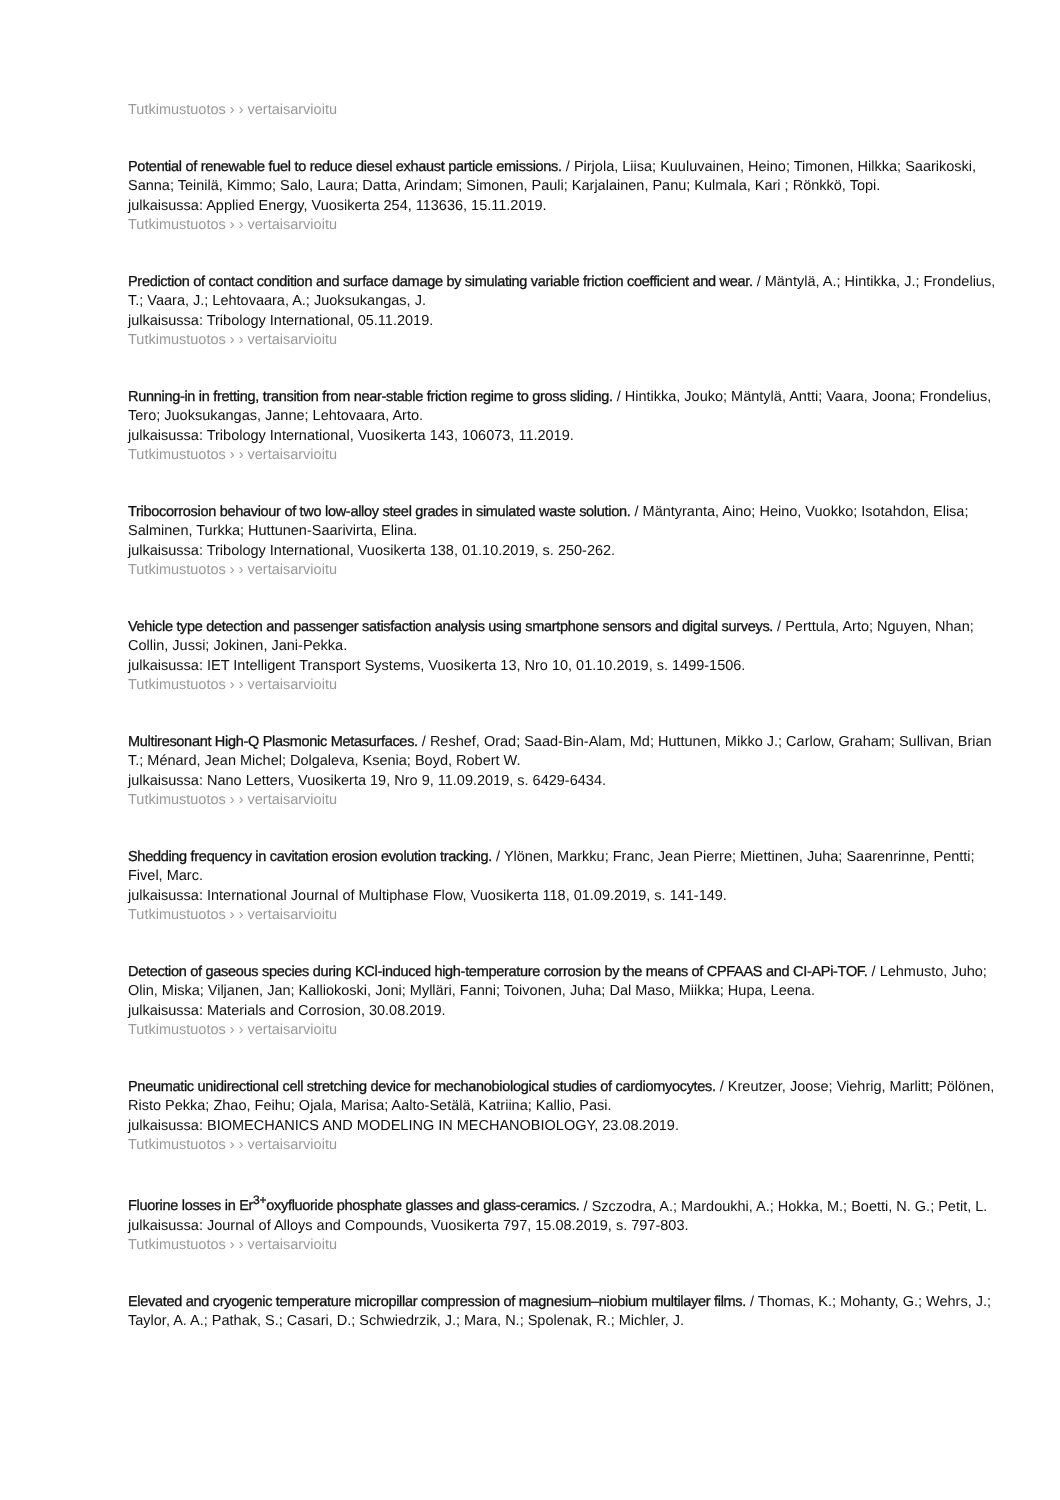Tutkimustuotos › › vertaisarvioitu
Potential of renewable fuel to reduce diesel exhaust particle emissions. / Pirjola, Liisa; Kuuluvainen, Heino; Timonen, Hilkka; Saarikoski, Sanna; Teinilä, Kimmo; Salo, Laura; Datta, Arindam; Simonen, Pauli; Karjalainen, Panu; Kulmala, Kari ; Rönkkö, Topi.
julkaisussa: Applied Energy, Vuosikerta 254, 113636, 15.11.2019.
Tutkimustuotos › › vertaisarvioitu
Prediction of contact condition and surface damage by simulating variable friction coefficient and wear. / Mäntylä, A.; Hintikka, J.; Frondelius, T.; Vaara, J.; Lehtovaara, A.; Juoksukangas, J.
julkaisussa: Tribology International, 05.11.2019.
Tutkimustuotos › › vertaisarvioitu
Running-in in fretting, transition from near-stable friction regime to gross sliding. / Hintikka, Jouko; Mäntylä, Antti; Vaara, Joona; Frondelius, Tero; Juoksukangas, Janne; Lehtovaara, Arto.
julkaisussa: Tribology International, Vuosikerta 143, 106073, 11.2019.
Tutkimustuotos › › vertaisarvioitu
Tribocorrosion behaviour of two low-alloy steel grades in simulated waste solution. / Mäntyranta, Aino; Heino, Vuokko; Isotahdon, Elisa; Salminen, Turkka; Huttunen-Saarivirta, Elina.
julkaisussa: Tribology International, Vuosikerta 138, 01.10.2019, s. 250-262.
Tutkimustuotos › › vertaisarvioitu
Vehicle type detection and passenger satisfaction analysis using smartphone sensors and digital surveys. / Perttula, Arto; Nguyen, Nhan; Collin, Jussi; Jokinen, Jani-Pekka.
julkaisussa: IET Intelligent Transport Systems, Vuosikerta 13, Nro 10, 01.10.2019, s. 1499-1506.
Tutkimustuotos › › vertaisarvioitu
Multiresonant High-Q Plasmonic Metasurfaces. / Reshef, Orad; Saad-Bin-Alam, Md; Huttunen, Mikko J.; Carlow, Graham; Sullivan, Brian T.; Ménard, Jean Michel; Dolgaleva, Ksenia; Boyd, Robert W.
julkaisussa: Nano Letters, Vuosikerta 19, Nro 9, 11.09.2019, s. 6429-6434.
Tutkimustuotos › › vertaisarvioitu
Shedding frequency in cavitation erosion evolution tracking. / Ylönen, Markku; Franc, Jean Pierre; Miettinen, Juha; Saarenrinne, Pentti; Fivel, Marc.
julkaisussa: International Journal of Multiphase Flow, Vuosikerta 118, 01.09.2019, s. 141-149.
Tutkimustuotos › › vertaisarvioitu
Detection of gaseous species during KCl-induced high-temperature corrosion by the means of CPFAAS and CI-APi-TOF. / Lehmusto, Juho; Olin, Miska; Viljanen, Jan; Kalliokoski, Joni; Mylläri, Fanni; Toivonen, Juha; Dal Maso, Miikka; Hupa, Leena.
julkaisussa: Materials and Corrosion, 30.08.2019.
Tutkimustuotos › › vertaisarvioitu
Pneumatic unidirectional cell stretching device for mechanobiological studies of cardiomyocytes. / Kreutzer, Joose; Viehrig, Marlitt; Pölönen, Risto Pekka; Zhao, Feihu; Ojala, Marisa; Aalto-Setälä, Katriina; Kallio, Pasi.
julkaisussa: BIOMECHANICS AND MODELING IN MECHANOBIOLOGY, 23.08.2019.
Tutkimustuotos › › vertaisarvioitu
Fluorine losses in Er<sup>3+</sup>oxyfluoride phosphate glasses and glass-ceramics. / Szczodra, A.; Mardoukhi, A.; Hokka, M.; Boetti, N. G.; Petit, L.
julkaisussa: Journal of Alloys and Compounds, Vuosikerta 797, 15.08.2019, s. 797-803.
Tutkimustuotos › › vertaisarvioitu
Elevated and cryogenic temperature micropillar compression of magnesium–niobium multilayer films. / Thomas, K.; Mohanty, G.; Wehrs, J.; Taylor, A. A.; Pathak, S.; Casari, D.; Schwiedrzik, J.; Mara, N.; Spolenak, R.; Michler, J.